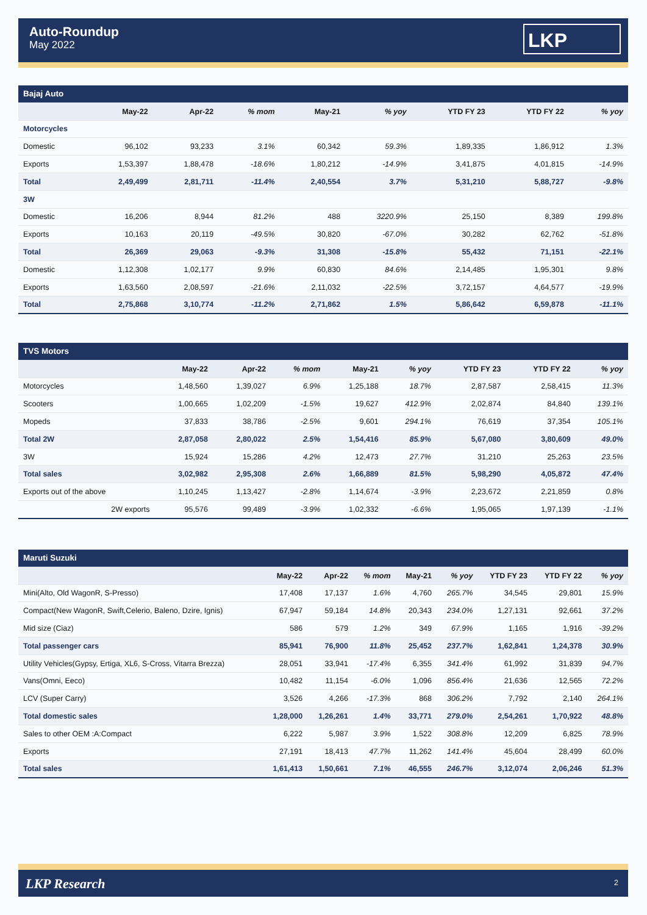Auto-Roundup
May 2022
LKP
| Bajaj Auto | | | | | | | | |
| | May-22 | Apr-22 | % mom | May-21 | % yoy | YTD FY 23 | YTD FY 22 | % yoy |
| Motorcycles | | | | | | | | |
| Domestic | 96,102 | 93,233 | 3.1% | 60,342 | 59.3% | 1,89,335 | 1,86,912 | 1.3% |
| Exports | 1,53,397 | 1,88,478 | -18.6% | 1,80,212 | -14.9% | 3,41,875 | 4,01,815 | -14.9% |
| Total | 2,49,499 | 2,81,711 | -11.4% | 2,40,554 | 3.7% | 5,31,210 | 5,88,727 | -9.8% |
| 3W | | | | | | | | |
| Domestic | 16,206 | 8,944 | 81.2% | 488 | 3220.9% | 25,150 | 8,389 | 199.8% |
| Exports | 10,163 | 20,119 | -49.5% | 30,820 | -67.0% | 30,282 | 62,762 | -51.8% |
| Total | 26,369 | 29,063 | -9.3% | 31,308 | -15.8% | 55,432 | 71,151 | -22.1% |
| Domestic | 1,12,308 | 1,02,177 | 9.9% | 60,830 | 84.6% | 2,14,485 | 1,95,301 | 9.8% |
| Exports | 1,63,560 | 2,08,597 | -21.6% | 2,11,032 | -22.5% | 3,72,157 | 4,64,577 | -19.9% |
| Total | 2,75,868 | 3,10,774 | -11.2% | 2,71,862 | 1.5% | 5,86,642 | 6,59,878 | -11.1% |
| TVS Motors | | | | | | | | |
| | May-22 | Apr-22 | % mom | May-21 | % yoy | YTD FY 23 | YTD FY 22 | % yoy |
| Motorcycles | 1,48,560 | 1,39,027 | 6.9% | 1,25,188 | 18.7% | 2,87,587 | 2,58,415 | 11.3% |
| Scooters | 1,00,665 | 1,02,209 | -1.5% | 19,627 | 412.9% | 2,02,874 | 84,840 | 139.1% |
| Mopeds | 37,833 | 38,786 | -2.5% | 9,601 | 294.1% | 76,619 | 37,354 | 105.1% |
| Total 2W | 2,87,058 | 2,80,022 | 2.5% | 1,54,416 | 85.9% | 5,67,080 | 3,80,609 | 49.0% |
| 3W | 15,924 | 15,286 | 4.2% | 12,473 | 27.7% | 31,210 | 25,263 | 23.5% |
| Total sales | 3,02,982 | 2,95,308 | 2.6% | 1,66,889 | 81.5% | 5,98,290 | 4,05,872 | 47.4% |
| Exports out of the above | 1,10,245 | 1,13,427 | -2.8% | 1,14,674 | -3.9% | 2,23,672 | 2,21,859 | 0.8% |
| 2W exports | 95,576 | 99,489 | -3.9% | 1,02,332 | -6.6% | 1,95,065 | 1,97,139 | -1.1% |
| Maruti Suzuki | | | | | | | | |
| | May-22 | Apr-22 | % mom | May-21 | % yoy | YTD FY 23 | YTD FY 22 | % yoy |
| Mini(Alto, Old WagonR, S-Presso) | 17,408 | 17,137 | 1.6% | 4,760 | 265.7% | 34,545 | 29,801 | 15.9% |
| Compact(New WagonR, Swift,Celerio, Baleno, Dzire, Ignis) | 67,947 | 59,184 | 14.8% | 20,343 | 234.0% | 1,27,131 | 92,661 | 37.2% |
| Mid size (Ciaz) | 586 | 579 | 1.2% | 349 | 67.9% | 1,165 | 1,916 | -39.2% |
| Total passenger cars | 85,941 | 76,900 | 11.8% | 25,452 | 237.7% | 1,62,841 | 1,24,378 | 30.9% |
| Utility Vehicles(Gypsy, Ertiga, XL6, S-Cross, Vitarra Brezza) | 28,051 | 33,941 | -17.4% | 6,355 | 341.4% | 61,992 | 31,839 | 94.7% |
| Vans(Omni, Eeco) | 10,482 | 11,154 | -6.0% | 1,096 | 856.4% | 21,636 | 12,565 | 72.2% |
| LCV (Super Carry) | 3,526 | 4,266 | -17.3% | 868 | 306.2% | 7,792 | 2,140 | 264.1% |
| Total domestic sales | 1,28,000 | 1,26,261 | 1.4% | 33,771 | 279.0% | 2,54,261 | 1,70,922 | 48.8% |
| Sales to other OEM :A:Compact | 6,222 | 5,987 | 3.9% | 1,522 | 308.8% | 12,209 | 6,825 | 78.9% |
| Exports | 27,191 | 18,413 | 47.7% | 11,262 | 141.4% | 45,604 | 28,499 | 60.0% |
| Total sales | 1,61,413 | 1,50,661 | 7.1% | 46,555 | 246.7% | 3,12,074 | 2,06,246 | 51.3% |
LKP Research 2